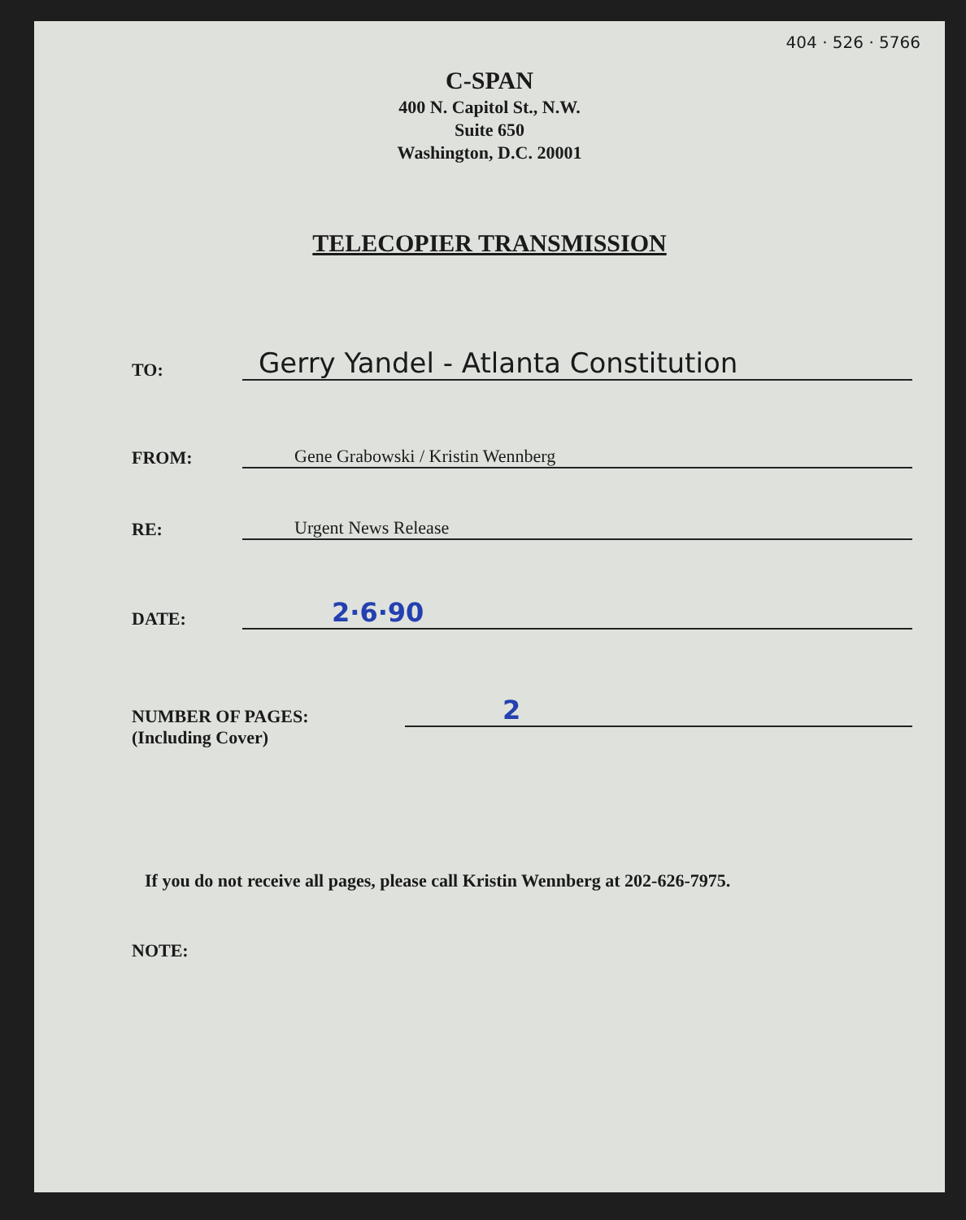404 · 526 · 5766
C-SPAN
400 N. Capitol St., N.W.
Suite 650
Washington, D.C. 20001
TELECOPIER TRANSMISSION
TO: Gerry Yandel - Atlanta Constitution
FROM: Gene Grabowski / Kristin Wennberg
RE: Urgent News Release
DATE: 2·6·90
NUMBER OF PAGES: 2
(Including Cover)
If you do not receive all pages, please call Kristin Wennberg at 202-626-7975.
NOTE: